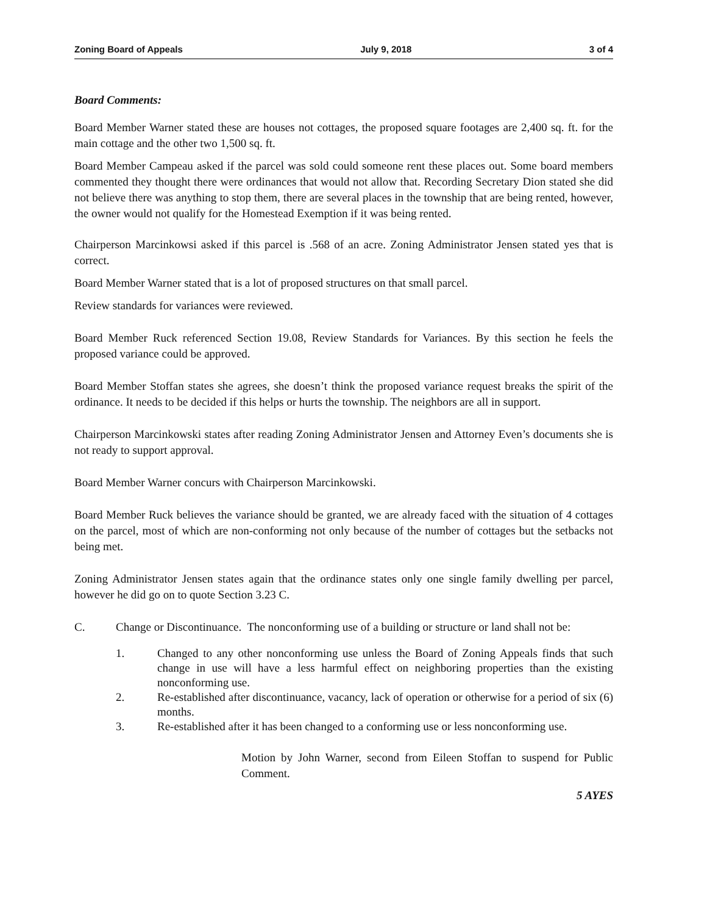Zoning Board of Appeals July 9, 2018 3 of 4
Board Comments:
Board Member Warner stated these are houses not cottages, the proposed square footages are 2,400 sq. ft. for the main cottage and the other two 1,500 sq. ft.
Board Member Campeau asked if the parcel was sold could someone rent these places out. Some board members commented they thought there were ordinances that would not allow that. Recording Secretary Dion stated she did not believe there was anything to stop them, there are several places in the township that are being rented, however, the owner would not qualify for the Homestead Exemption if it was being rented.
Chairperson Marcinkowsi asked if this parcel is .568 of an acre. Zoning Administrator Jensen stated yes that is correct.
Board Member Warner stated that is a lot of proposed structures on that small parcel.
Review standards for variances were reviewed.
Board Member Ruck referenced Section 19.08, Review Standards for Variances. By this section he feels the proposed variance could be approved.
Board Member Stoffan states she agrees, she doesn’t think the proposed variance request breaks the spirit of the ordinance. It needs to be decided if this helps or hurts the township. The neighbors are all in support.
Chairperson Marcinkowski states after reading Zoning Administrator Jensen and Attorney Even’s documents she is not ready to support approval.
Board Member Warner concurs with Chairperson Marcinkowski.
Board Member Ruck believes the variance should be granted, we are already faced with the situation of 4 cottages on the parcel, most of which are non-conforming not only because of the number of cottages but the setbacks not being met.
Zoning Administrator Jensen states again that the ordinance states only one single family dwelling per parcel, however he did go on to quote Section 3.23 C.
C. Change or Discontinuance. The nonconforming use of a building or structure or land shall not be:
1. Changed to any other nonconforming use unless the Board of Zoning Appeals finds that such change in use will have a less harmful effect on neighboring properties than the existing nonconforming use.
2. Re-established after discontinuance, vacancy, lack of operation or otherwise for a period of six (6) months.
3. Re-established after it has been changed to a conforming use or less nonconforming use.
Motion by John Warner, second from Eileen Stoffan to suspend for Public Comment.
5 AYES